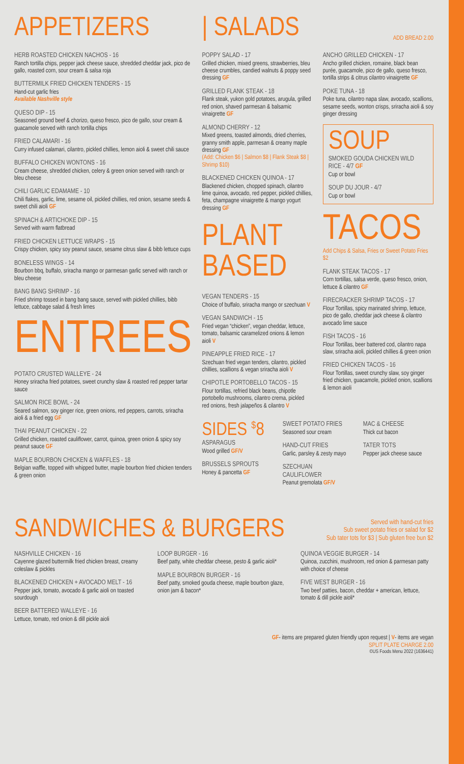APPETIZERS
HERB ROASTED CHICKEN NACHOS - 16
Ranch tortilla chips, pepper jack cheese sauce, shredded cheddar jack, pico de gallo, roasted corn, sour cream & salsa roja
BUTTERMILK FRIED CHICKEN TENDERS - 15
Hand-cut garlic fries
Available Nashville style
QUESO DIP - 15
Seasoned ground beef & chorizo, queso fresco, pico de gallo, sour cream & guacamole served with ranch tortilla chips
FRIED CALAMARI - 16
Curry infused calamari, cilantro, pickled chillies, lemon aioli & sweet chili sauce
BUFFALO CHICKEN WONTONS - 16
Cream cheese, shredded chicken, celery & green onion served with ranch or bleu cheese
CHILI GARLIC EDAMAME - 10
Chili flakes, garlic, lime, sesame oil, pickled chillies, red onion, sesame seeds & sweet chili aioli GF
SPINACH & ARTICHOKE DIP - 15
Served with warm flatbread
FRIED CHICKEN LETTUCE WRAPS - 15
Crispy chicken, spicy soy peanut sauce, sesame citrus slaw & bibb lettuce cups
BONELESS WINGS - 14
Bourbon bbq, buffalo, sriracha mango or parmesan garlic served with ranch or bleu cheese
BANG BANG SHRIMP - 16
Fried shrimp tossed in bang bang sauce, served with pickled chillies, bibb lettuce, cabbage salad & fresh limes
ENTREES
POTATO CRUSTED WALLEYE - 24
Honey sriracha fried potatoes, sweet crunchy slaw & roasted red pepper tartar sauce
SALMON RICE BOWL - 24
Seared salmon, soy ginger rice, green onions, red peppers, carrots, sriracha aioli & a fried egg GF
THAI PEANUT CHICKEN - 22
Grilled chicken, roasted cauliflower, carrot, quinoa, green onion & spicy soy peanut sauce GF
MAPLE BOURBON CHICKEN & WAFFLES - 18
Belgian waffle, topped with whipped butter, maple bourbon fried chicken tenders & green onion
| SALADS
ADD BREAD 2.00
POPPY SALAD - 17
Grilled chicken, mixed greens, strawberries, bleu cheese crumbles, candied walnuts & poppy seed dressing GF
GRILLED FLANK STEAK - 18
Flank steak, yukon gold potatoes, arugula, grilled red onion, shaved parmesan & balsamic vinaigrette GF
ALMOND CHERRY - 12
Mixed greens, toasted almonds, dried cherries, granny smith apple, parmesan & creamy maple dressing GF
(Add: Chicken $6 | Salmon $8 | Flank Steak $8 | Shrimp $10)
BLACKENED CHICKEN QUINOA - 17
Blackened chicken, chopped spinach, cilantro lime quinoa, avocado, red pepper, pickled chillies, feta, champagne vinaigrette & mango yogurt dressing GF
PLANT
BASED
VEGAN TENDERS - 15
Choice of buffalo, sriracha mango or szechuan V
VEGAN SANDWICH - 15
Fried vegan “chicken”, vegan cheddar, lettuce, tomato, balsamic caramelized onions & lemon aioli V
PINEAPPLE FRIED RICE - 17
Szechuan fried vegan tenders, cilantro, pickled chillies, scallions & vegan sriracha aioli V
CHIPOTLE PORTOBELLO TACOS - 15
Flour tortillas, refried black beans, chipotle portobello mushrooms, cilantro crema, pickled red onions, fresh jalapeños & cilantro V
ANCHO GRILLED CHICKEN - 17
Ancho grilled chicken, romaine, black bean purée, guacamole, pico de gallo, queso fresco, tortilla strips & citrus cilantro vinaigrette GF
POKE TUNA - 18
Poke tuna, cilantro napa slaw, avocado, scallions, sesame seeds, wonton crisps, sriracha aioli & soy ginger dressing
SOUP
SMOKED GOUDA CHICKEN WILD RICE - 4/7 GF
Cup or bowl
SOUP DU JOUR - 4/7
Cup or bowl
TACOS
Add Chips & Salsa, Fries or Sweet Potato Fries $2
FLANK STEAK TACOS - 17
Corn tortillas, salsa verde, queso fresco, onion, lettuce & cilantro GF
FIRECRACKER SHRIMP TACOS - 17
Flour Tortillas, spicy marinated shrimp, lettuce, pico de gallo, cheddar jack cheese & cilantro avocado lime sauce
FISH TACOS - 16
Flour Tortillas, beer battered cod, cilantro napa slaw, sriracha aioli, pickled chillies & green onion
FRIED CHICKEN TACOS - 16
Flour Tortillas, sweet crunchy slaw, soy ginger fried chicken, guacamole, pickled onion, scallions & lemon aioli
SIDES <sup>$</sup>8
ASPARAGUS
Wood grilled GF/V
BRUSSELS SPROUTS
Honey & pancetta GF
SWEET POTATO FRIES
Seasoned sour cream
HAND-CUT FRIES
Garlic, parsley & zesty mayo
SZECHUAN CAULIFLOWER
Peanut gremolata GF/V
MAC & CHEESE
Thick cut bacon
TATER TOTS
Pepper jack cheese sauce
SANDWICHES & BURGERS
Served with hand-cut fries
Sub sweet potato fries or salad for $2
Sub tater tots for $3 | Sub gluten free bun $2
NASHVILLE CHICKEN - 16
Cayenne glazed buttermilk fried chicken breast, creamy coleslaw & pickles
BLACKENED CHICKEN + AVOCADO MELT - 16
Pepper jack, tomato, avocado & garlic aioli on toasted sourdough
BEER BATTERED WALLEYE - 16
Lettuce, tomato, red onion & dill pickle aioli
LOOP BURGER - 16
Beef patty, white cheddar cheese, pesto & garlic aioli*
MAPLE BOURBON BURGER - 16
Beef patty, smoked gouda cheese, maple bourbon glaze, onion jam & bacon*
QUINOA VEGGIE BURGER - 14
Quinoa, zucchini, mushroom, red onion & parmesan patty with choice of cheese
FIVE WEST BURGER - 16
Two beef patties, bacon, cheddar + american, lettuce, tomato & dill pickle aioli*
GF- items are prepared gluten friendly upon request | V- items are vegan
SPLIT PLATE CHARGE 2.00
©US Foods Menu 2022 (1636441)